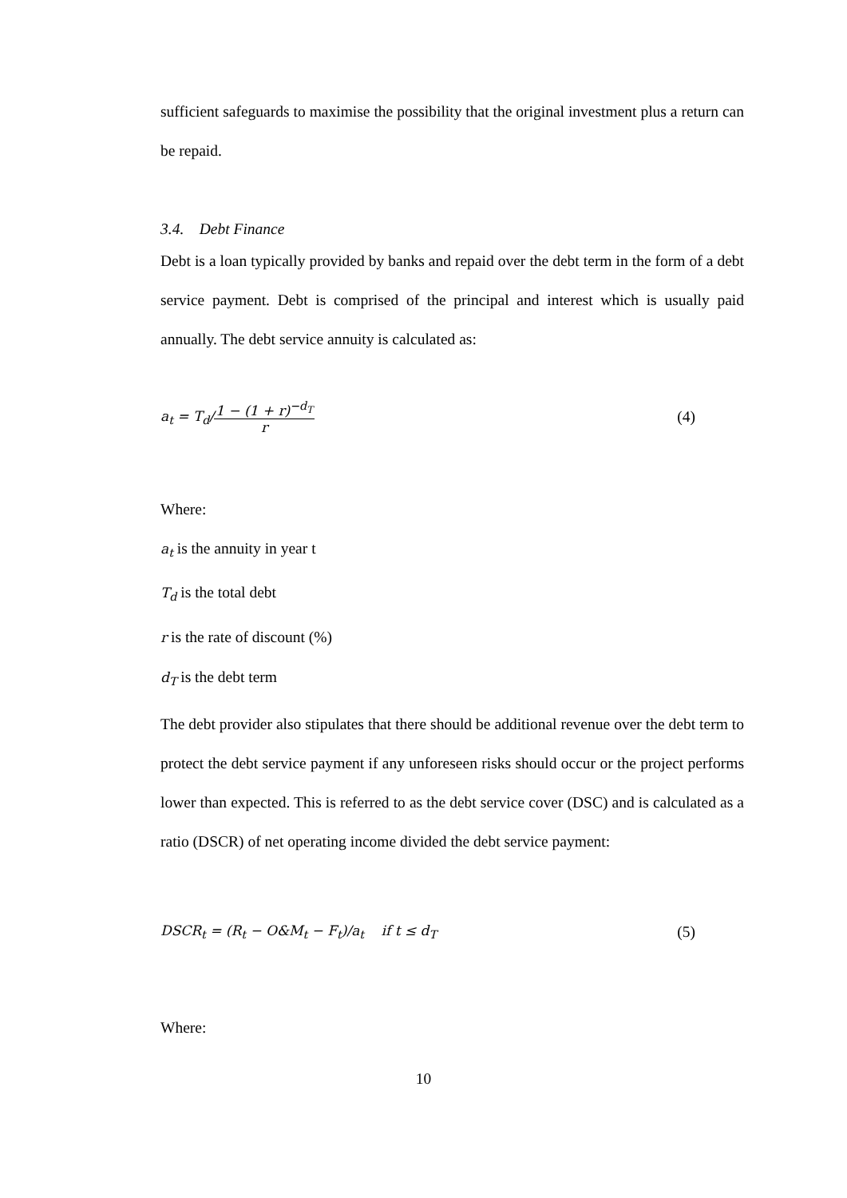sufficient safeguards to maximise the possibility that the original investment plus a return can be repaid.
3.4. Debt Finance
Debt is a loan typically provided by banks and repaid over the debt term in the form of a debt service payment. Debt is comprised of the principal and interest which is usually paid annually. The debt service annuity is calculated as:
a<sub>t</sub> = T<sub>d</sub>/1 − (1 + r)<sup>−d<sub>T</sub></sup> r (4)
Where:
a<sub>t</sub> is the annuity in year t
T<sub>d</sub> is the total debt
r is the rate of discount (%)
d<sub>T</sub> is the debt term
The debt provider also stipulates that there should be additional revenue over the debt term to protect the debt service payment if any unforeseen risks should occur or the project performs lower than expected. This is referred to as the debt service cover (DSC) and is calculated as a ratio (DSCR) of net operating income divided the debt service payment:
DSCR<sub>t</sub> = (R<sub>t</sub> − O&M<sub>t</sub> − F<sub>t</sub>)/a<sub>t</sub> if t ≤ d<sub>T</sub> (5)
Where:
10